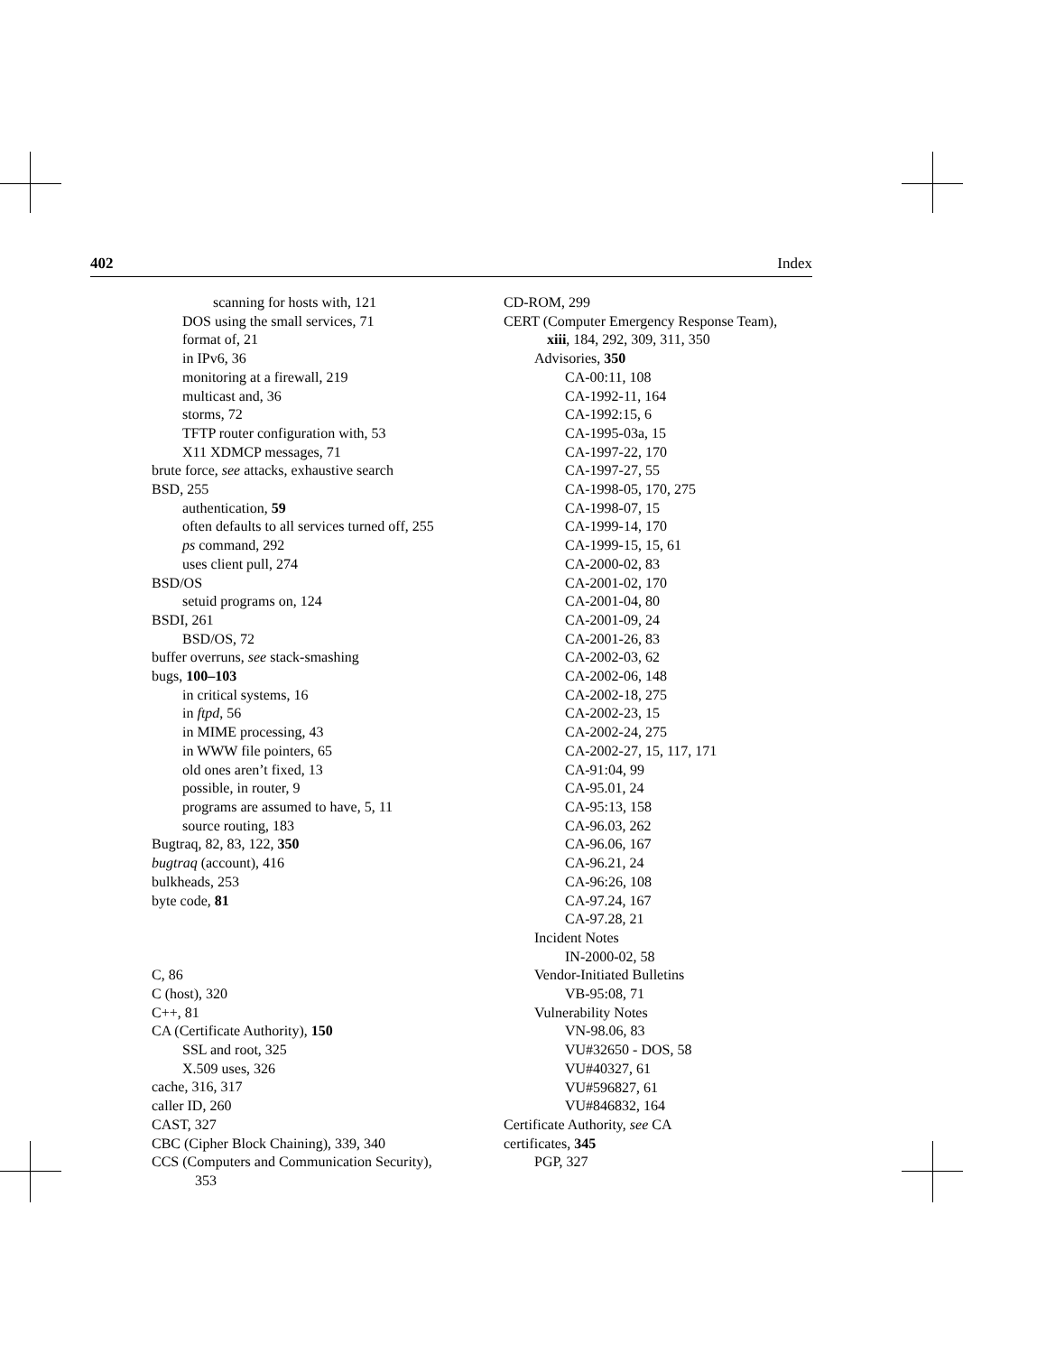402 Index
scanning for hosts with, 121
DOS using the small services, 71
format of, 21
in IPv6, 36
monitoring at a firewall, 219
multicast and, 36
storms, 72
TFTP router configuration with, 53
X11 XDMCP messages, 71
brute force, see attacks, exhaustive search
BSD, 255
authentication, 59
often defaults to all services turned off, 255
ps command, 292
uses client pull, 274
BSD/OS
setuid programs on, 124
BSDI, 261
BSD/OS, 72
buffer overruns, see stack-smashing
bugs, 100–103
in critical systems, 16
in ftpd, 56
in MIME processing, 43
in WWW file pointers, 65
old ones aren’t fixed, 13
possible, in router, 9
programs are assumed to have, 5, 11
source routing, 183
Bugtraq, 82, 83, 122, 350
bugtraq (account), 416
bulkheads, 253
byte code, 81
C, 86
C (host), 320
C++, 81
CA (Certificate Authority), 150
SSL and root, 325
X.509 uses, 326
cache, 316, 317
caller ID, 260
CAST, 327
CBC (Cipher Block Chaining), 339, 340
CCS (Computers and Communication Security),
353
CD-ROM, 299
CERT (Computer Emergency Response Team),
xiii, 184, 292, 309, 311, 350
Advisories, 350
CA-00:11, 108
CA-1992-11, 164
CA-1992:15, 6
CA-1995-03a, 15
CA-1997-22, 170
CA-1997-27, 55
CA-1998-05, 170, 275
CA-1998-07, 15
CA-1999-14, 170
CA-1999-15, 15, 61
CA-2000-02, 83
CA-2001-02, 170
CA-2001-04, 80
CA-2001-09, 24
CA-2001-26, 83
CA-2002-03, 62
CA-2002-06, 148
CA-2002-18, 275
CA-2002-23, 15
CA-2002-24, 275
CA-2002-27, 15, 117, 171
CA-91:04, 99
CA-95.01, 24
CA-95:13, 158
CA-96.03, 262
CA-96.06, 167
CA-96.21, 24
CA-96:26, 108
CA-97.24, 167
CA-97.28, 21
Incident Notes
IN-2000-02, 58
Vendor-Initiated Bulletins
VB-95:08, 71
Vulnerability Notes
VN-98.06, 83
VU#32650 - DOS, 58
VU#40327, 61
VU#596827, 61
VU#846832, 164
Certificate Authority, see CA
certificates, 345
PGP, 327